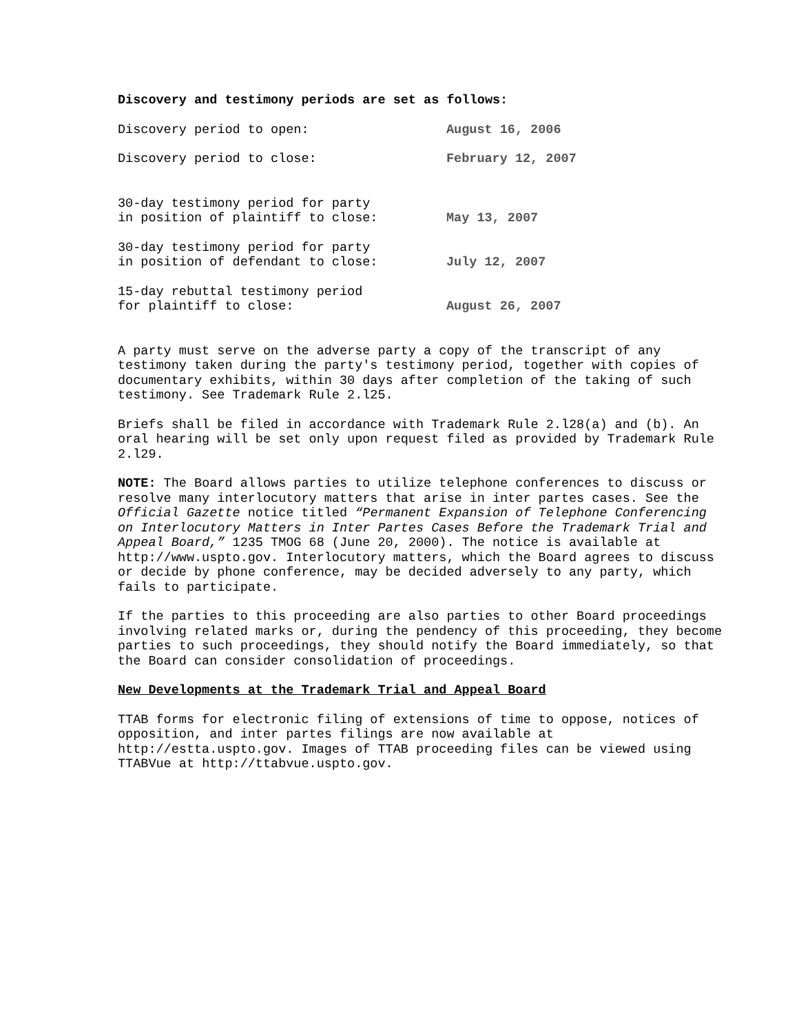Discovery and testimony periods are set as follows:
| Discovery period to open: | August 16, 2006 |
| Discovery period to close: | February 12, 2007 |
| 30-day testimony period for party in position of plaintiff to close: | May 13, 2007 |
| 30-day testimony period for party in position of defendant to close: | July 12, 2007 |
| 15-day rebuttal testimony period for plaintiff to close: | August 26, 2007 |
A party must serve on the adverse party a copy of the transcript of any testimony taken during the party's testimony period, together with copies of documentary exhibits, within 30 days after completion of the taking of such testimony. See Trademark Rule 2.l25.
Briefs shall be filed in accordance with Trademark Rule 2.l28(a) and (b). An oral hearing will be set only upon request filed as provided by Trademark Rule 2.l29.
NOTE: The Board allows parties to utilize telephone conferences to discuss or resolve many interlocutory matters that arise in inter partes cases. See the Official Gazette notice titled “Permanent Expansion of Telephone Conferencing on Interlocutory Matters in Inter Partes Cases Before the Trademark Trial and Appeal Board,” 1235 TMOG 68 (June 20, 2000). The notice is available at http://www.uspto.gov. Interlocutory matters, which the Board agrees to discuss or decide by phone conference, may be decided adversely to any party, which fails to participate.
If the parties to this proceeding are also parties to other Board proceedings involving related marks or, during the pendency of this proceeding, they become parties to such proceedings, they should notify the Board immediately, so that the Board can consider consolidation of proceedings.
New Developments at the Trademark Trial and Appeal Board
TTAB forms for electronic filing of extensions of time to oppose, notices of opposition, and inter partes filings are now available at http://estta.uspto.gov. Images of TTAB proceeding files can be viewed using TTABVue at http://ttabvue.uspto.gov.